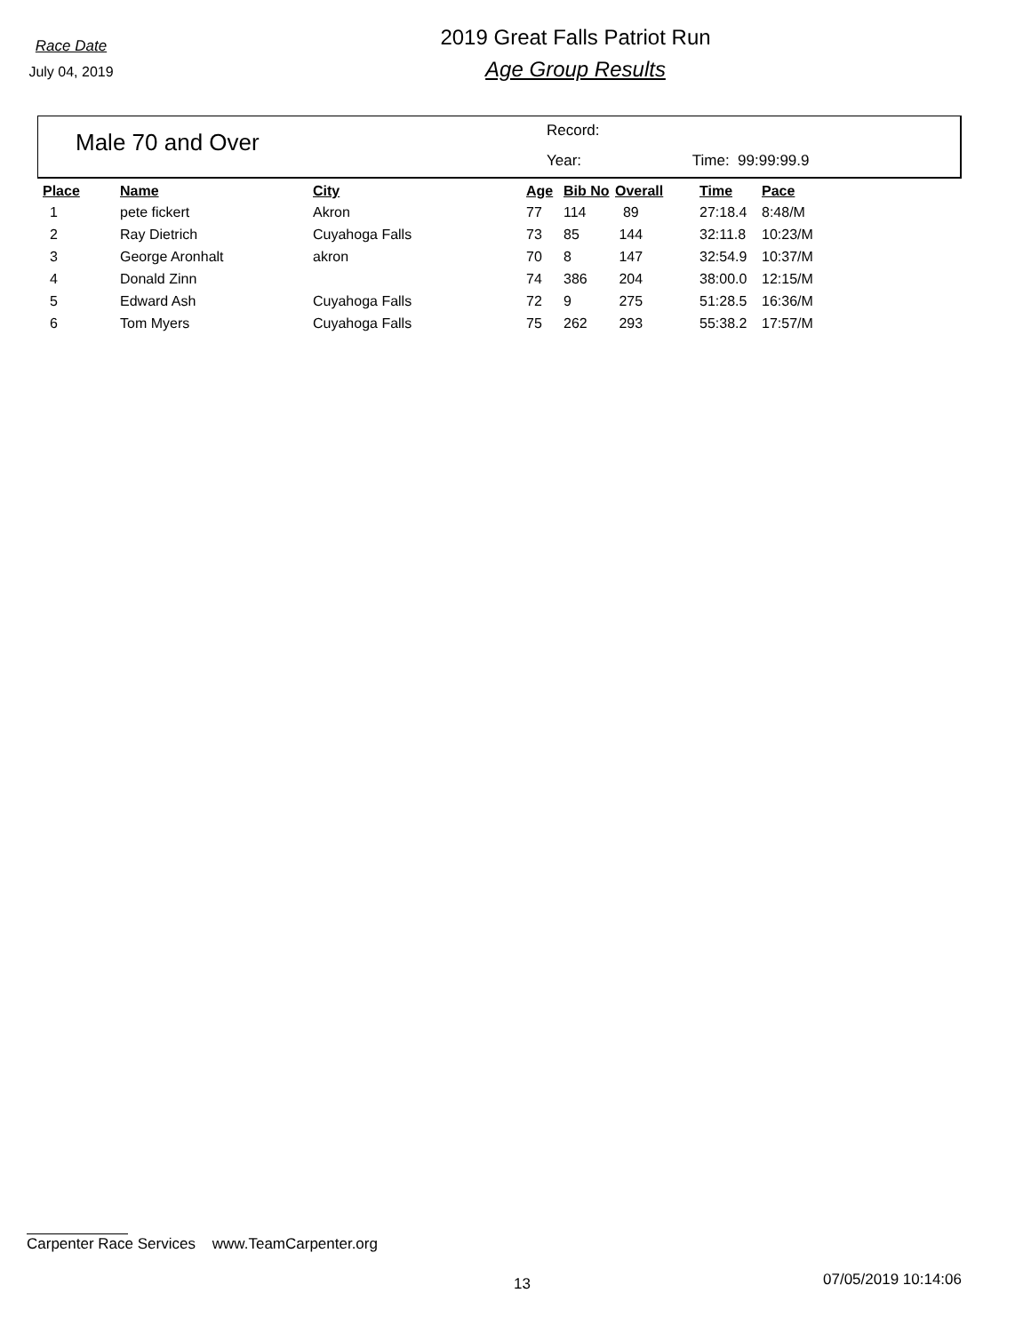Race Date
July 04, 2019
2019 Great Falls Patriot Run
Age Group Results
Male 70 and Over
Record:
Year: Time: 99:99:99.9
| Place | Name | City | Age | Bib No | Overall | Time | Pace |
| --- | --- | --- | --- | --- | --- | --- | --- |
| 1 | pete fickert | Akron | 77 | 114 | 89 | 27:18.4 | 8:48/M |
| 2 | Ray Dietrich | Cuyahoga Falls | 73 | 85 | 144 | 32:11.8 | 10:23/M |
| 3 | George Aronhalt | akron | 70 | 8 | 147 | 32:54.9 | 10:37/M |
| 4 | Donald Zinn | | 74 | 386 | 204 | 38:00.0 | 12:15/M |
| 5 | Edward Ash | Cuyahoga Falls | 72 | 9 | 275 | 51:28.5 | 16:36/M |
| 6 | Tom Myers | Cuyahoga Falls | 75 | 262 | 293 | 55:38.2 | 17:57/M |
Carpenter Race Services www.TeamCarpenter.org
13 07/05/2019 10:14:06